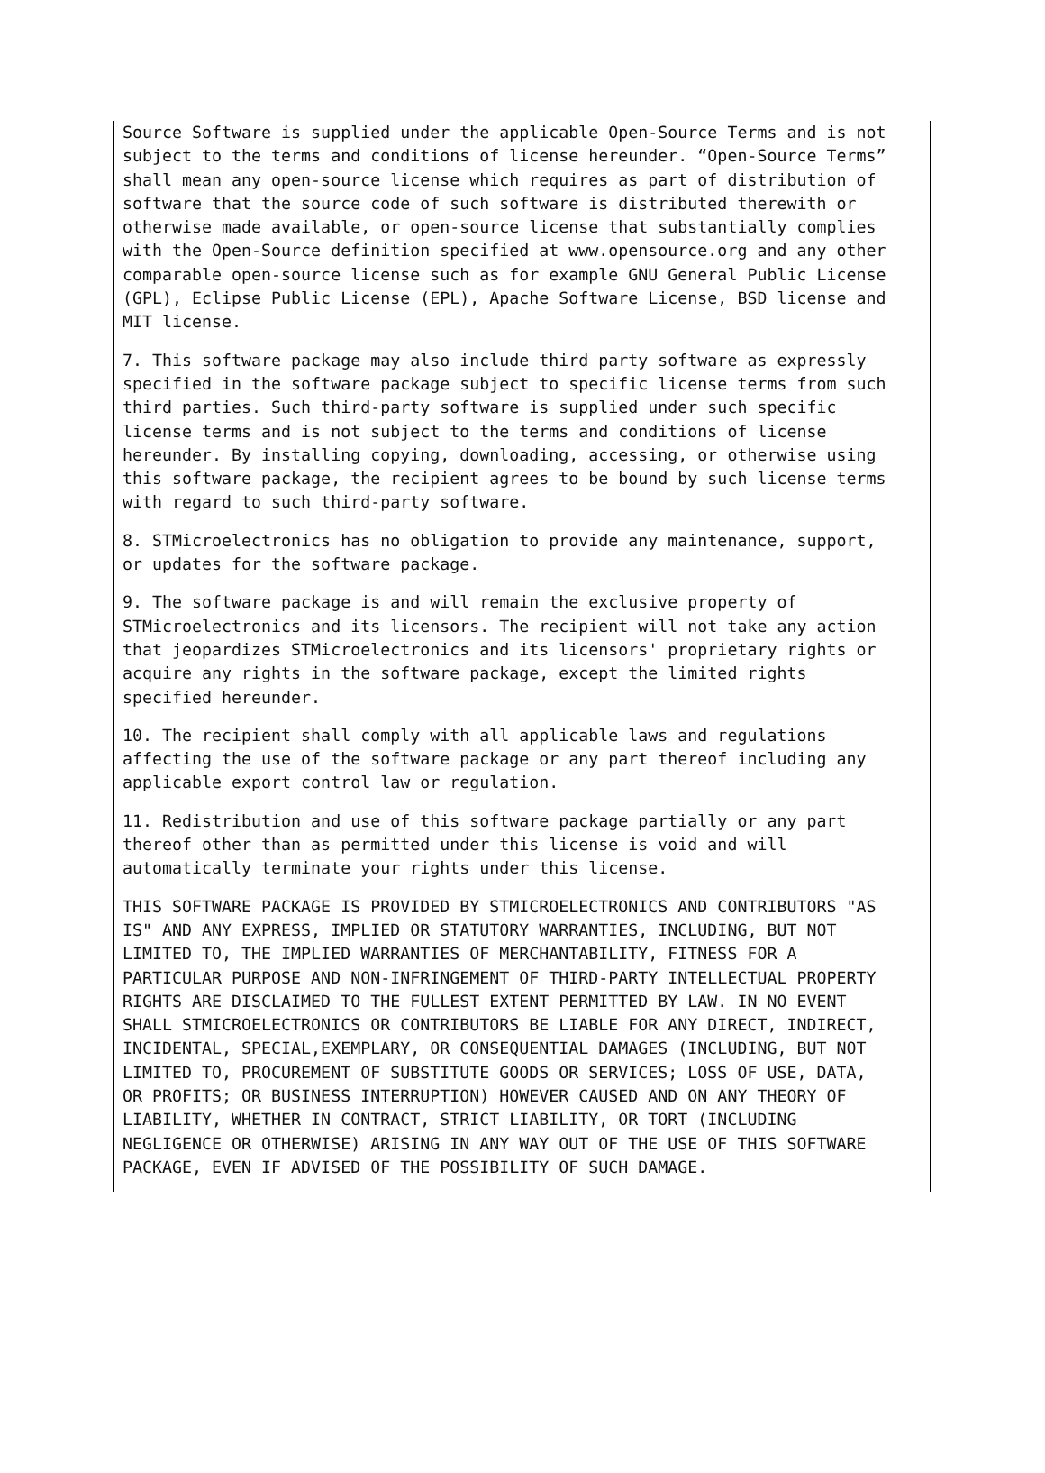Source Software is supplied under the applicable Open-Source Terms and is not subject to the terms and conditions of license hereunder. “Open-Source Terms” shall mean any open-source license which requires as part of distribution of software that the source code of such software is distributed therewith or otherwise made available, or open-source license that substantially complies with the Open-Source definition specified at www.opensource.org and any other comparable open-source license such as for example GNU General Public License (GPL), Eclipse Public License (EPL), Apache Software License, BSD license and MIT license.
7. This software package may also include third party software as expressly specified in the software package subject to specific license terms from such third parties. Such third-party software is supplied under such specific license terms and is not subject to the terms and conditions of license hereunder. By installing copying, downloading, accessing, or otherwise using this software package, the recipient agrees to be bound by such license terms with regard to such third-party software.
8. STMicroelectronics has no obligation to provide any maintenance, support, or updates for the software package.
9. The software package is and will remain the exclusive property of STMicroelectronics and its licensors. The recipient will not take any action that jeopardizes STMicroelectronics and its licensors' proprietary rights or acquire any rights in the software package, except the limited rights specified hereunder.
10. The recipient shall comply with all applicable laws and regulations affecting the use of the software package or any part thereof including any applicable export control law or regulation.
11. Redistribution and use of this software package partially or any part thereof other than as permitted under this license is void and will automatically terminate your rights under this license.
THIS SOFTWARE PACKAGE IS PROVIDED BY STMICROELECTRONICS AND CONTRIBUTORS "AS IS" AND ANY EXPRESS, IMPLIED OR STATUTORY WARRANTIES, INCLUDING, BUT NOT LIMITED TO, THE IMPLIED WARRANTIES OF MERCHANTABILITY, FITNESS FOR A PARTICULAR PURPOSE AND NON-INFRINGEMENT OF THIRD-PARTY INTELLECTUAL PROPERTY RIGHTS ARE DISCLAIMED TO THE FULLEST EXTENT PERMITTED BY LAW. IN NO EVENT SHALL STMICROELECTRONICS OR CONTRIBUTORS BE LIABLE FOR ANY DIRECT, INDIRECT, INCIDENTAL, SPECIAL,EXEMPLARY, OR CONSEQUENTIAL DAMAGES (INCLUDING, BUT NOT LIMITED TO, PROCUREMENT OF SUBSTITUTE GOODS OR SERVICES; LOSS OF USE, DATA, OR PROFITS; OR BUSINESS INTERRUPTION) HOWEVER CAUSED AND ON ANY THEORY OF LIABILITY, WHETHER IN CONTRACT, STRICT LIABILITY, OR TORT (INCLUDING NEGLIGENCE OR OTHERWISE) ARISING IN ANY WAY OUT OF THE USE OF THIS SOFTWARE PACKAGE, EVEN IF ADVISED OF THE POSSIBILITY OF SUCH DAMAGE.